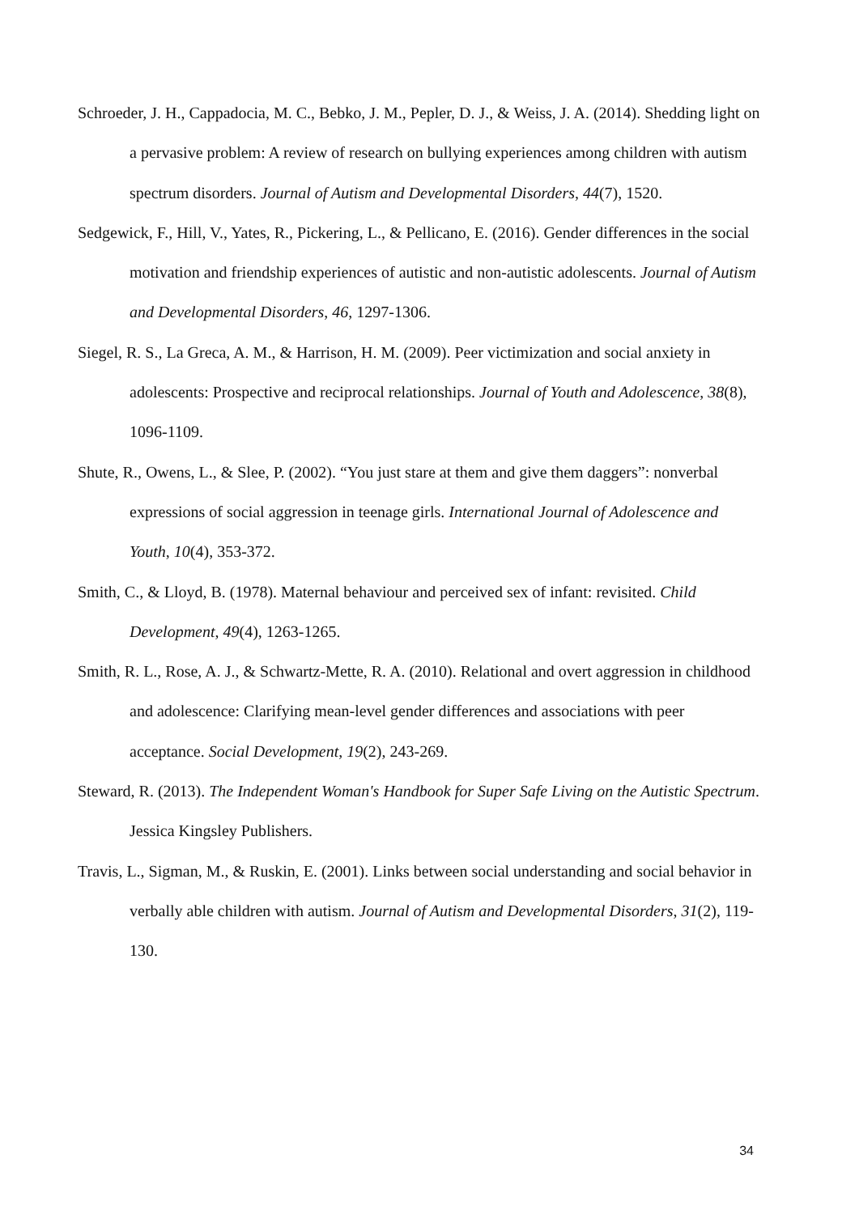Schroeder, J. H., Cappadocia, M. C., Bebko, J. M., Pepler, D. J., & Weiss, J. A. (2014). Shedding light on a pervasive problem: A review of research on bullying experiences among children with autism spectrum disorders. Journal of Autism and Developmental Disorders, 44(7), 1520.
Sedgewick, F., Hill, V., Yates, R., Pickering, L., & Pellicano, E. (2016). Gender differences in the social motivation and friendship experiences of autistic and non-autistic adolescents. Journal of Autism and Developmental Disorders, 46, 1297-1306.
Siegel, R. S., La Greca, A. M., & Harrison, H. M. (2009). Peer victimization and social anxiety in adolescents: Prospective and reciprocal relationships. Journal of Youth and Adolescence, 38(8), 1096-1109.
Shute, R., Owens, L., & Slee, P. (2002). “You just stare at them and give them daggers”: nonverbal expressions of social aggression in teenage girls. International Journal of Adolescence and Youth, 10(4), 353-372.
Smith, C., & Lloyd, B. (1978). Maternal behaviour and perceived sex of infant: revisited. Child Development, 49(4), 1263-1265.
Smith, R. L., Rose, A. J., & Schwartz‐Mette, R. A. (2010). Relational and overt aggression in childhood and adolescence: Clarifying mean‐level gender differences and associations with peer acceptance. Social Development, 19(2), 243-269.
Steward, R. (2013). The Independent Woman's Handbook for Super Safe Living on the Autistic Spectrum. Jessica Kingsley Publishers.
Travis, L., Sigman, M., & Ruskin, E. (2001). Links between social understanding and social behavior in verbally able children with autism. Journal of Autism and Developmental Disorders, 31(2), 119-130.
34